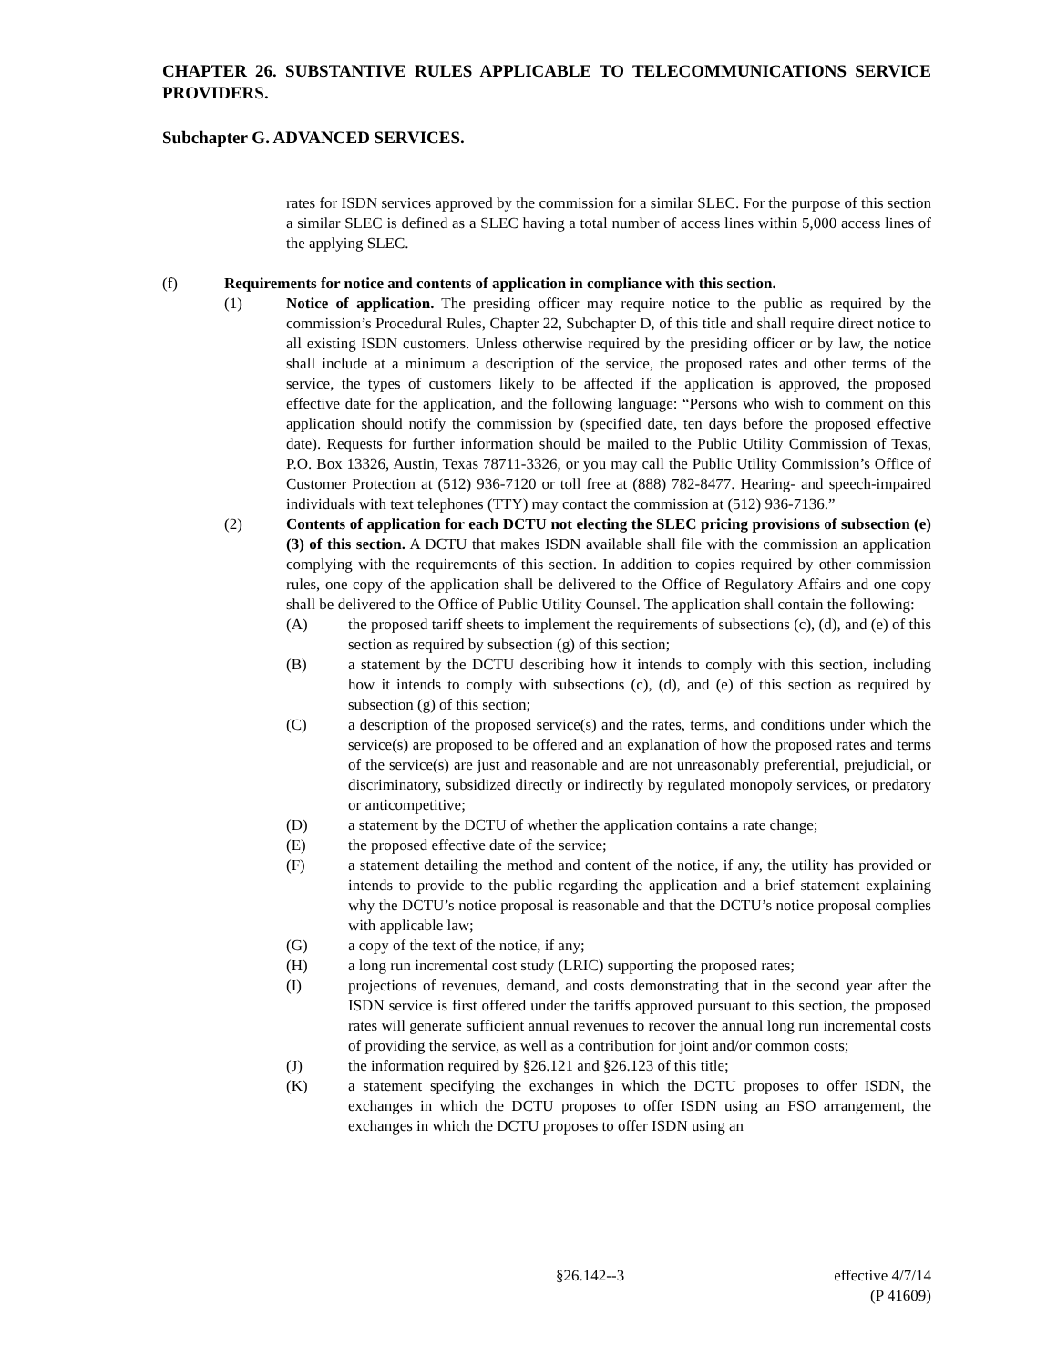CHAPTER 26. SUBSTANTIVE RULES APPLICABLE TO TELECOMMUNICATIONS SERVICE PROVIDERS.
Subchapter G. ADVANCED SERVICES.
rates for ISDN services approved by the commission for a similar SLEC. For the purpose of this section a similar SLEC is defined as a SLEC having a total number of access lines within 5,000 access lines of the applying SLEC.
(f) Requirements for notice and contents of application in compliance with this section.
(1) Notice of application. The presiding officer may require notice to the public as required by the commission’s Procedural Rules, Chapter 22, Subchapter D, of this title and shall require direct notice to all existing ISDN customers. Unless otherwise required by the presiding officer or by law, the notice shall include at a minimum a description of the service, the proposed rates and other terms of the service, the types of customers likely to be affected if the application is approved, the proposed effective date for the application, and the following language: “Persons who wish to comment on this application should notify the commission by (specified date, ten days before the proposed effective date). Requests for further information should be mailed to the Public Utility Commission of Texas, P.O. Box 13326, Austin, Texas 78711-3326, or you may call the Public Utility Commission’s Office of Customer Protection at (512) 936-7120 or toll free at (888) 782-8477. Hearing- and speech-impaired individuals with text telephones (TTY) may contact the commission at (512) 936-7136.”
(2) Contents of application for each DCTU not electing the SLEC pricing provisions of subsection (e)(3) of this section. A DCTU that makes ISDN available shall file with the commission an application complying with the requirements of this section. In addition to copies required by other commission rules, one copy of the application shall be delivered to the Office of Regulatory Affairs and one copy shall be delivered to the Office of Public Utility Counsel. The application shall contain the following:
(A) the proposed tariff sheets to implement the requirements of subsections (c), (d), and (e) of this section as required by subsection (g) of this section;
(B) a statement by the DCTU describing how it intends to comply with this section, including how it intends to comply with subsections (c), (d), and (e) of this section as required by subsection (g) of this section;
(C) a description of the proposed service(s) and the rates, terms, and conditions under which the service(s) are proposed to be offered and an explanation of how the proposed rates and terms of the service(s) are just and reasonable and are not unreasonably preferential, prejudicial, or discriminatory, subsidized directly or indirectly by regulated monopoly services, or predatory or anticompetitive;
(D) a statement by the DCTU of whether the application contains a rate change;
(E) the proposed effective date of the service;
(F) a statement detailing the method and content of the notice, if any, the utility has provided or intends to provide to the public regarding the application and a brief statement explaining why the DCTU’s notice proposal is reasonable and that the DCTU’s notice proposal complies with applicable law;
(G) a copy of the text of the notice, if any;
(H) a long run incremental cost study (LRIC) supporting the proposed rates;
(I) projections of revenues, demand, and costs demonstrating that in the second year after the ISDN service is first offered under the tariffs approved pursuant to this section, the proposed rates will generate sufficient annual revenues to recover the annual long run incremental costs of providing the service, as well as a contribution for joint and/or common costs;
(J) the information required by §26.121 and §26.123 of this title;
(K) a statement specifying the exchanges in which the DCTU proposes to offer ISDN, the exchanges in which the DCTU proposes to offer ISDN using an FSO arrangement, the exchanges in which the DCTU proposes to offer ISDN using an
§26.142--3 effective 4/7/14
(P 41609)